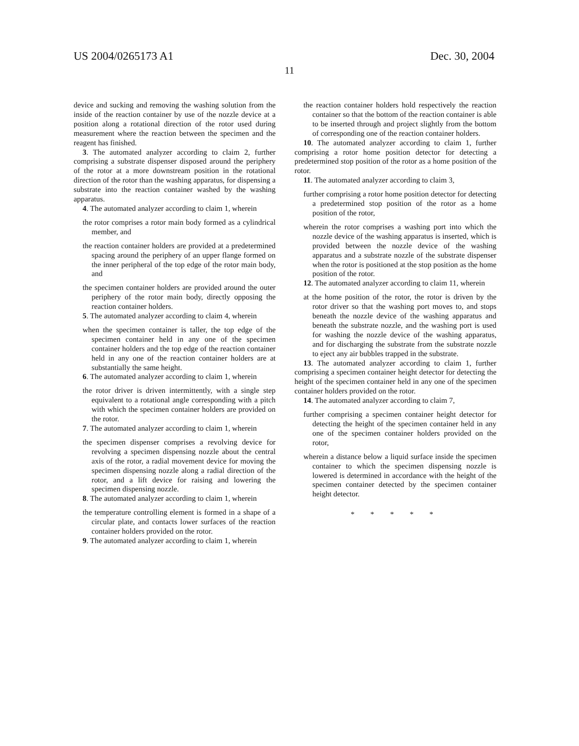US 2004/0265173 A1 Dec. 30, 2004
11
device and sucking and removing the washing solution from the inside of the reaction container by use of the nozzle device at a position along a rotational direction of the rotor used during measurement where the reaction between the specimen and the reagent has finished.
3. The automated analyzer according to claim 2, further comprising a substrate dispenser disposed around the periphery of the rotor at a more downstream position in the rotational direction of the rotor than the washing apparatus, for dispensing a substrate into the reaction container washed by the washing apparatus.
4. The automated analyzer according to claim 1, wherein
the rotor comprises a rotor main body formed as a cylindrical member, and
the reaction container holders are provided at a predetermined spacing around the periphery of an upper flange formed on the inner peripheral of the top edge of the rotor main body, and
the specimen container holders are provided around the outer periphery of the rotor main body, directly opposing the reaction container holders.
5. The automated analyzer according to claim 4, wherein
when the specimen container is taller, the top edge of the specimen container held in any one of the specimen container holders and the top edge of the reaction container held in any one of the reaction container holders are at substantially the same height.
6. The automated analyzer according to claim 1, wherein
the rotor driver is driven intermittently, with a single step equivalent to a rotational angle corresponding with a pitch with which the specimen container holders are provided on the rotor.
7. The automated analyzer according to claim 1, wherein
the specimen dispenser comprises a revolving device for revolving a specimen dispensing nozzle about the central axis of the rotor, a radial movement device for moving the specimen dispensing nozzle along a radial direction of the rotor, and a lift device for raising and lowering the specimen dispensing nozzle.
8. The automated analyzer according to claim 1, wherein
the temperature controlling element is formed in a shape of a circular plate, and contacts lower surfaces of the reaction container holders provided on the rotor.
9. The automated analyzer according to claim 1, wherein
the reaction container holders hold respectively the reaction container so that the bottom of the reaction container is able to be inserted through and project slightly from the bottom of corresponding one of the reaction container holders.
10. The automated analyzer according to claim 1, further comprising a rotor home position detector for detecting a predetermined stop position of the rotor as a home position of the rotor.
11. The automated analyzer according to claim 3,
further comprising a rotor home position detector for detecting a predetermined stop position of the rotor as a home position of the rotor,
wherein the rotor comprises a washing port into which the nozzle device of the washing apparatus is inserted, which is provided between the nozzle device of the washing apparatus and a substrate nozzle of the substrate dispenser when the rotor is positioned at the stop position as the home position of the rotor.
12. The automated analyzer according to claim 11, wherein
at the home position of the rotor, the rotor is driven by the rotor driver so that the washing port moves to, and stops beneath the nozzle device of the washing apparatus and beneath the substrate nozzle, and the washing port is used for washing the nozzle device of the washing apparatus, and for discharging the substrate from the substrate nozzle to eject any air bubbles trapped in the substrate.
13. The automated analyzer according to claim 1, further comprising a specimen container height detector for detecting the height of the specimen container held in any one of the specimen container holders provided on the rotor.
14. The automated analyzer according to claim 7,
further comprising a specimen container height detector for detecting the height of the specimen container held in any one of the specimen container holders provided on the rotor,
wherein a distance below a liquid surface inside the specimen container to which the specimen dispensing nozzle is lowered is determined in accordance with the height of the specimen container detected by the specimen container height detector.
* * * * *